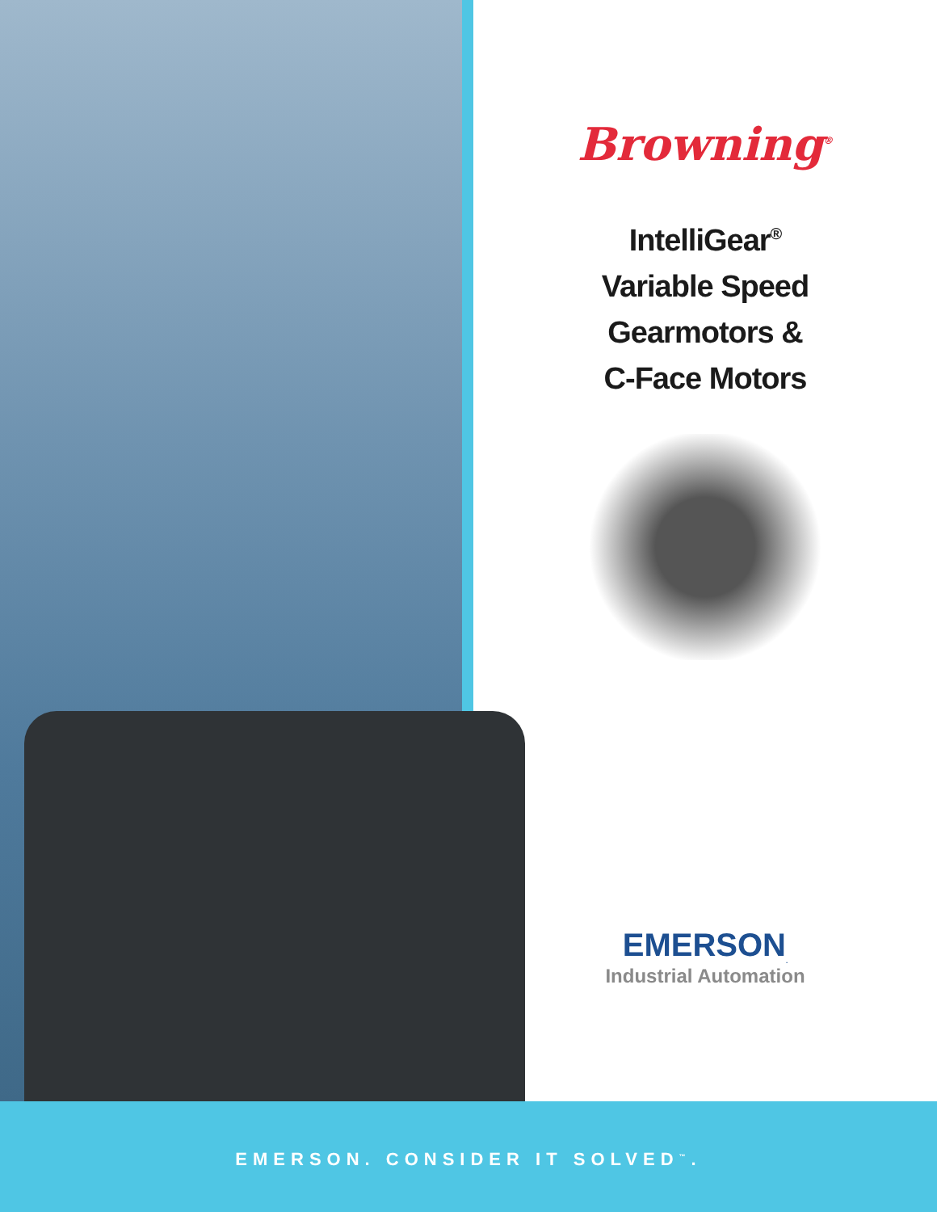Browning<sup>®</sup>
IntelliGear<sup>®</sup>
Variable Speed
Gearmotors &
C-Face Motors
EMERSON<sub>.</sub>
Industrial Automation
EMERSON. CONSIDER IT SOLVED<sup>™</sup>.